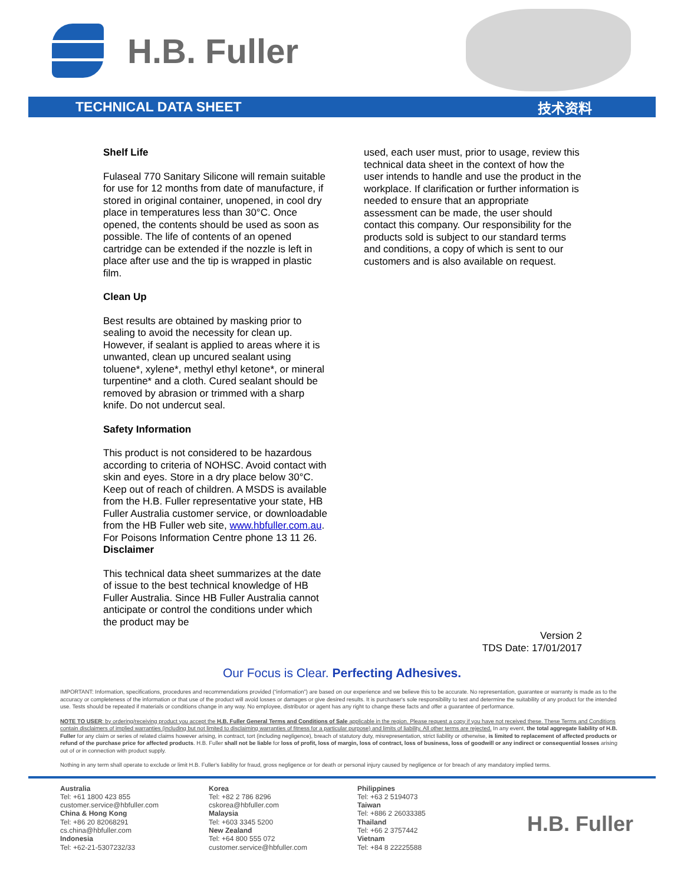H.B. Fuller
TECHNICAL DATA SHEET 技术资料
Shelf Life
Fulaseal 770 Sanitary Silicone will remain suitable for use for 12 months from date of manufacture, if stored in original container, unopened, in cool dry place in temperatures less than 30°C. Once opened, the contents should be used as soon as possible. The life of contents of an opened cartridge can be extended if the nozzle is left in place after use and the tip is wrapped in plastic film.
Clean Up
Best results are obtained by masking prior to sealing to avoid the necessity for clean up. However, if sealant is applied to areas where it is unwanted, clean up uncured sealant using toluene*, xylene*, methyl ethyl ketone*, or mineral turpentine* and a cloth. Cured sealant should be removed by abrasion or trimmed with a sharp knife. Do not undercut seal.
Safety Information
This product is not considered to be hazardous according to criteria of NOHSC. Avoid contact with skin and eyes. Store in a dry place below 30°C. Keep out of reach of children. A MSDS is available from the H.B. Fuller representative your state, HB Fuller Australia customer service, or downloadable from the HB Fuller web site, www.hbfuller.com.au. For Poisons Information Centre phone 13 11 26.
Disclaimer
This technical data sheet summarizes at the date of issue to the best technical knowledge of HB Fuller Australia. Since HB Fuller Australia cannot anticipate or control the conditions under which the product may be
used, each user must, prior to usage, review this technical data sheet in the context of how the user intends to handle and use the product in the workplace. If clarification or further information is needed to ensure that an appropriate assessment can be made, the user should contact this company. Our responsibility for the products sold is subject to our standard terms and conditions, a copy of which is sent to our customers and is also available on request.
Version 2
TDS Date: 17/01/2017
Our Focus is Clear. Perfecting Adhesives.
IMPORTANT: Information, specifications, procedures and recommendations provided (“information”) are based on our experience and we believe this to be accurate. No representation, guarantee or warranty is made as to the accuracy or completeness of the information or that use of the product will avoid losses or damages or give desired results. It is purchaser's sole responsibility to test and determine the suitability of any product for the intended use. Tests should be repeated if materials or conditions change in any way. No employee, distributor or agent has any right to change these facts and offer a guarantee of performance.
NOTE TO USER: by ordering/receiving product you accept the H.B. Fuller General Terms and Conditions of Sale applicable in the region. Please request a copy if you have not received these. These Terms and Conditions contain disclaimers of implied warranties (including but not limited to disclaiming warranties of fitness for a particular purpose) and limits of liability. All other terms are rejected. In any event, the total aggregate liability of H.B. Fuller for any claim or series of related claims however arising, in contract, tort (including negligence), breach of statutory duty, misrepresentation, strict liability or otherwise, is limited to replacement of affected products or refund of the purchase price for affected products. H.B. Fuller shall not be liable for loss of profit, loss of margin, loss of contract, loss of business, loss of goodwill or any indirect or consequential losses arising out of or in connection with product supply.
Nothing in any term shall operate to exclude or limit H.B. Fuller's liability for fraud, gross negligence or for death or personal injury caused by negligence or for breach of any mandatory implied terms.
Australia
Tel: +61 1800 423 855
customer.service@hbfuller.com
China & Hong Kong
Tel: +86 20 82068291
cs.china@hbfuller.com
Indonesia
Tel: +62-21-5307232/33
Korea
Tel: +82 2 786 8296
cskorea@hbfuller.com
Malaysia
Tel: +603 3345 5200
New Zealand
Tel: +64 800 555 072
customer.service@hbfuller.com
Philippines
Tel: +63 2 5194073
Taiwan
Tel: +886 2 26033385
Thailand
Tel: +66 2 3757442
Vietnam
Tel: +84 8 22225588
H.B. Fuller